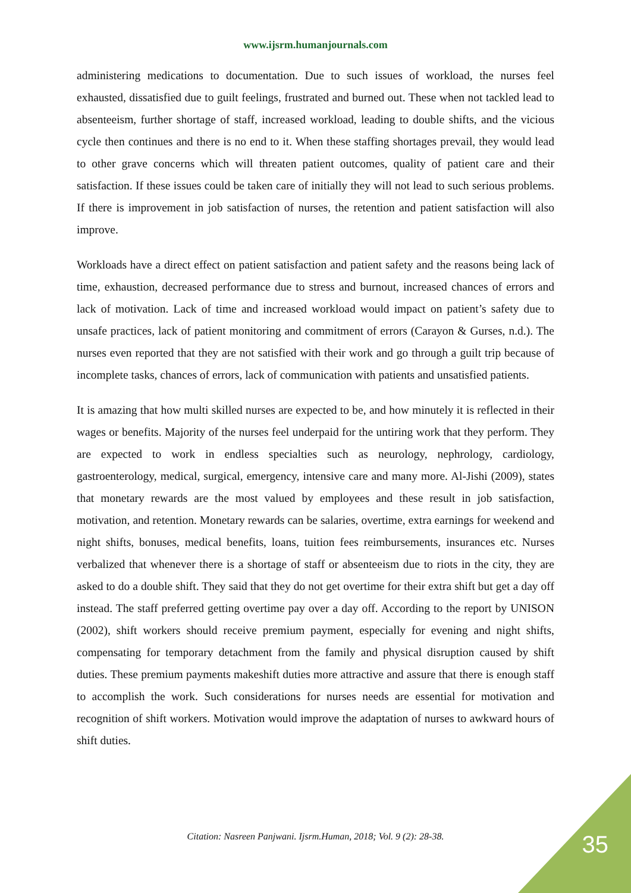www.ijsrm.humanjournals.com
administering medications to documentation. Due to such issues of workload, the nurses feel exhausted, dissatisfied due to guilt feelings, frustrated and burned out. These when not tackled lead to absenteeism, further shortage of staff, increased workload, leading to double shifts, and the vicious cycle then continues and there is no end to it. When these staffing shortages prevail, they would lead to other grave concerns which will threaten patient outcomes, quality of patient care and their satisfaction. If these issues could be taken care of initially they will not lead to such serious problems. If there is improvement in job satisfaction of nurses, the retention and patient satisfaction will also improve.
Workloads have a direct effect on patient satisfaction and patient safety and the reasons being lack of time, exhaustion, decreased performance due to stress and burnout, increased chances of errors and lack of motivation. Lack of time and increased workload would impact on patient’s safety due to unsafe practices, lack of patient monitoring and commitment of errors (Carayon & Gurses, n.d.). The nurses even reported that they are not satisfied with their work and go through a guilt trip because of incomplete tasks, chances of errors, lack of communication with patients and unsatisfied patients.
It is amazing that how multi skilled nurses are expected to be, and how minutely it is reflected in their wages or benefits. Majority of the nurses feel underpaid for the untiring work that they perform. They are expected to work in endless specialties such as neurology, nephrology, cardiology, gastroenterology, medical, surgical, emergency, intensive care and many more. Al-Jishi (2009), states that monetary rewards are the most valued by employees and these result in job satisfaction, motivation, and retention. Monetary rewards can be salaries, overtime, extra earnings for weekend and night shifts, bonuses, medical benefits, loans, tuition fees reimbursements, insurances etc. Nurses verbalized that whenever there is a shortage of staff or absenteeism due to riots in the city, they are asked to do a double shift. They said that they do not get overtime for their extra shift but get a day off instead. The staff preferred getting overtime pay over a day off. According to the report by UNISON (2002), shift workers should receive premium payment, especially for evening and night shifts, compensating for temporary detachment from the family and physical disruption caused by shift duties. These premium payments makeshift duties more attractive and assure that there is enough staff to accomplish the work. Such considerations for nurses needs are essential for motivation and recognition of shift workers. Motivation would improve the adaptation of nurses to awkward hours of shift duties.
Citation: Nasreen Panjwani. Ijsrm.Human, 2018; Vol. 9 (2): 28-38. 35